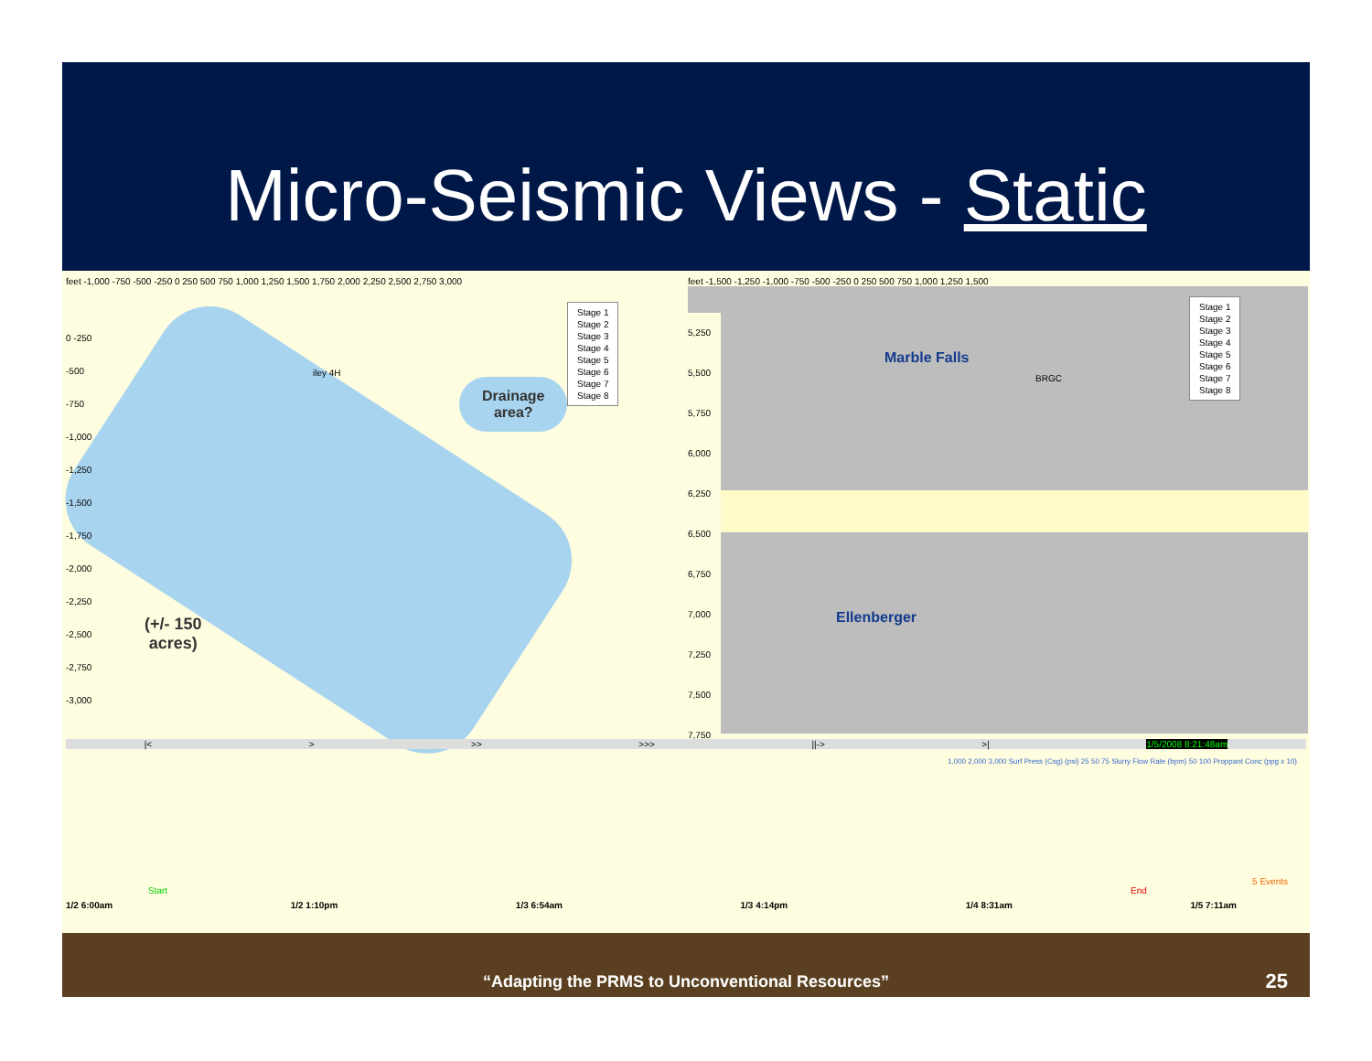Micro-Seismic Views - Static
feet -1,000 -750 -500 -250 0 250 500 750 1,000 1,250 1,500 1,750 2,000 2,250 2,500 2,750 3,000
0 -250 -500 -750 -1,000 -1,250 -1,500 -1,750 -2,000 -2,250 -2,500 -2,750 -3,000
iley 4H
Drainage
area?
Stage 1
Stage 2
Stage 3
Stage 4
Stage 5
Stage 6
Stage 7
Stage 8
(+/- 150
acres)
feet -1,500 -1,250 -1,000 -750 -500 -250 0 250 500 750 1,000 1,250 1,500
5,250 5,500 5,750 6,000 6,250 6,500 6,750 7,000 7,250 7,500 7,750
Marble Falls
BRGC
Ellenberger
Stage 1
Stage 2
Stage 3
Stage 4
Stage 5
Stage 6
Stage 7
Stage 8
|< > >> >>> ||-> >| 1/5/2008 8:21:48am
1,000 2,000 3,000 Surf Press (Csg) (psi) 25 50 75 Slurry Flow Rate (bpm) 50 100 Proppant Conc (ppg x 10)
Start End
5 Events
1/2 6:00am 1/2 1:10pm 1/3 6:54am 1/3 4:14pm 1/4 8:31am 1/5 7:11am
“Adapting the PRMS to Unconventional Resources” 25